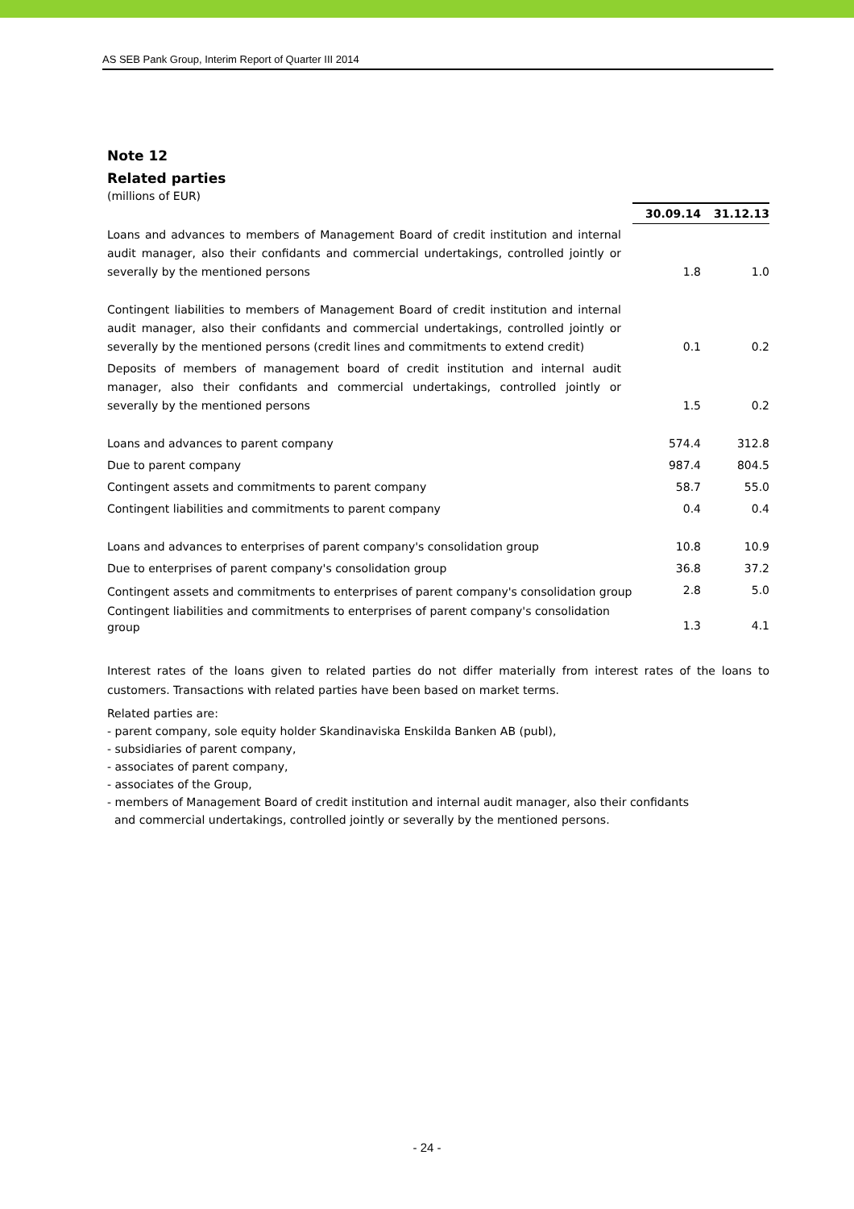AS SEB Pank Group, Interim Report of Quarter III 2014
Note 12
Related parties
(millions of EUR)
| | 30.09.14 | 31.12.13 |
| Loans and advances to members of Management Board of credit institution and internal audit manager, also their confidants and commercial undertakings, controlled jointly or severally by the mentioned persons | 1.8 | 1.0 |
| Contingent liabilities to members of Management Board of credit institution and internal audit manager, also their confidants and commercial undertakings, controlled jointly or severally by the mentioned persons (credit lines and commitments to extend credit) | 0.1 | 0.2 |
| Deposits of members of management board of credit institution and internal audit manager, also their confidants and commercial undertakings, controlled jointly or severally by the mentioned persons | 1.5 | 0.2 |
| Loans and advances to parent company | 574.4 | 312.8 |
| Due to parent company | 987.4 | 804.5 |
| Contingent assets and commitments to parent company | 58.7 | 55.0 |
| Contingent liabilities and commitments to parent company | 0.4 | 0.4 |
| Loans and advances to enterprises of parent company's consolidation group | 10.8 | 10.9 |
| Due to enterprises of parent company's consolidation group | 36.8 | 37.2 |
| Contingent assets and commitments to enterprises of parent company's consolidation group | 2.8 | 5.0 |
| Contingent liabilities and commitments to enterprises of parent company's consolidation group | 1.3 | 4.1 |
Interest rates of the loans given to related parties do not differ materially from interest rates of the loans to customers. Transactions with related parties have been based on market terms.
Related parties are:
- parent company, sole equity holder Skandinaviska Enskilda Banken AB (publ),
- subsidiaries of parent company,
- associates of parent company,
- associates of the Group,
- members of Management Board of credit institution and internal audit manager, also their confidants
and commercial undertakings, controlled jointly or severally by the mentioned persons.
- 24 -